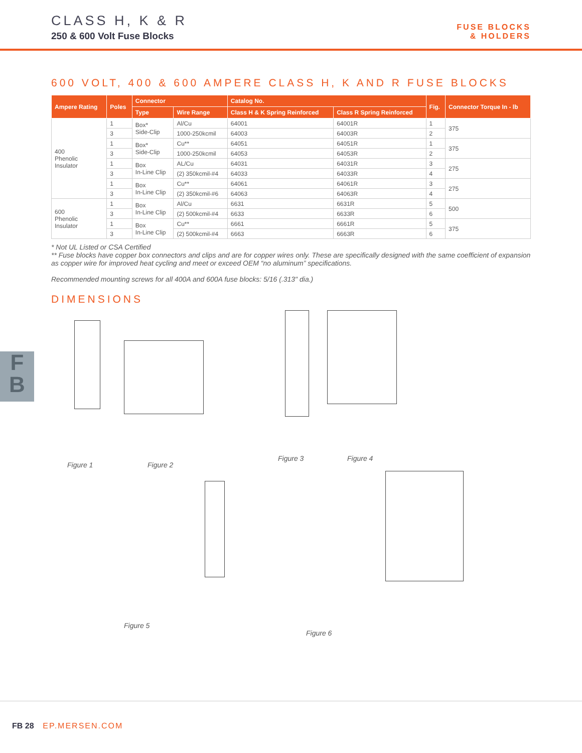CLASS H, K & R
250 & 600 Volt Fuse Blocks
FUSE BLOCKS
& HOLDERS
600 VOLT, 400 & 600 AMPERE CLASS H, K AND R FUSE BLOCKS
| Ampere Rating | Poles | Connector | | Catalog No. | | Fig. | Connector Torque In - lb |
| --- | --- | --- | --- | --- | --- | --- | --- |
| | | Type | Wire Range | Class H & K Spring Reinforced | Class R Spring Reinforced | | |
| 400 Phenolic Insulator | 1 | Box* Side-Clip | Al/Cu | 64001 | 64001R | 1 | 375 |
| | 3 | | 1000-250kcmil | 64003 | 64003R | 2 | |
| | 1 | Box* Side-Clip | Cu** | 64051 | 64051R | 1 | 375 |
| | 3 | | 1000-250kcmil | 64053 | 64053R | 2 | |
| | 1 | Box In-Line Clip | AL/Cu | 64031 | 64031R | 3 | 275 |
| | 3 | | (2) 350kcmil-#4 | 64033 | 64033R | 4 | |
| | 1 | Box In-Line Clip | Cu** | 64061 | 64061R | 3 | 275 |
| | 3 | | (2) 350kcmil-#6 | 64063 | 64063R | 4 | |
| 600 Phenolic Insulator | 1 | Box In-Line Clip | Al/Cu | 6631 | 6631R | 5 | 500 |
| | 3 | | (2) 500kcmil-#4 | 6633 | 6633R | 6 | |
| | 1 | Box In-Line Clip | Cu** | 6661 | 6661R | 5 | 375 |
| | 3 | | (2) 500kcmil-#4 | 6663 | 6663R | 6 | |
* Not UL Listed or CSA Certified
** Fuse blocks have copper box connectors and clips and are for copper wires only. These are specifically designed with the same coefficient of expansion as copper wire for improved heat cycling and meet or exceed OEM “no aluminum” specifications.
Recommended mounting screws for all 400A and 600A fuse blocks: 5/16 (.313" dia.)
DIMENSIONS
F
B
Figure 1 Figure 2
Figure 3 Figure 4
Figure 5
Figure 6
FB 28 EP.MERSEN.COM